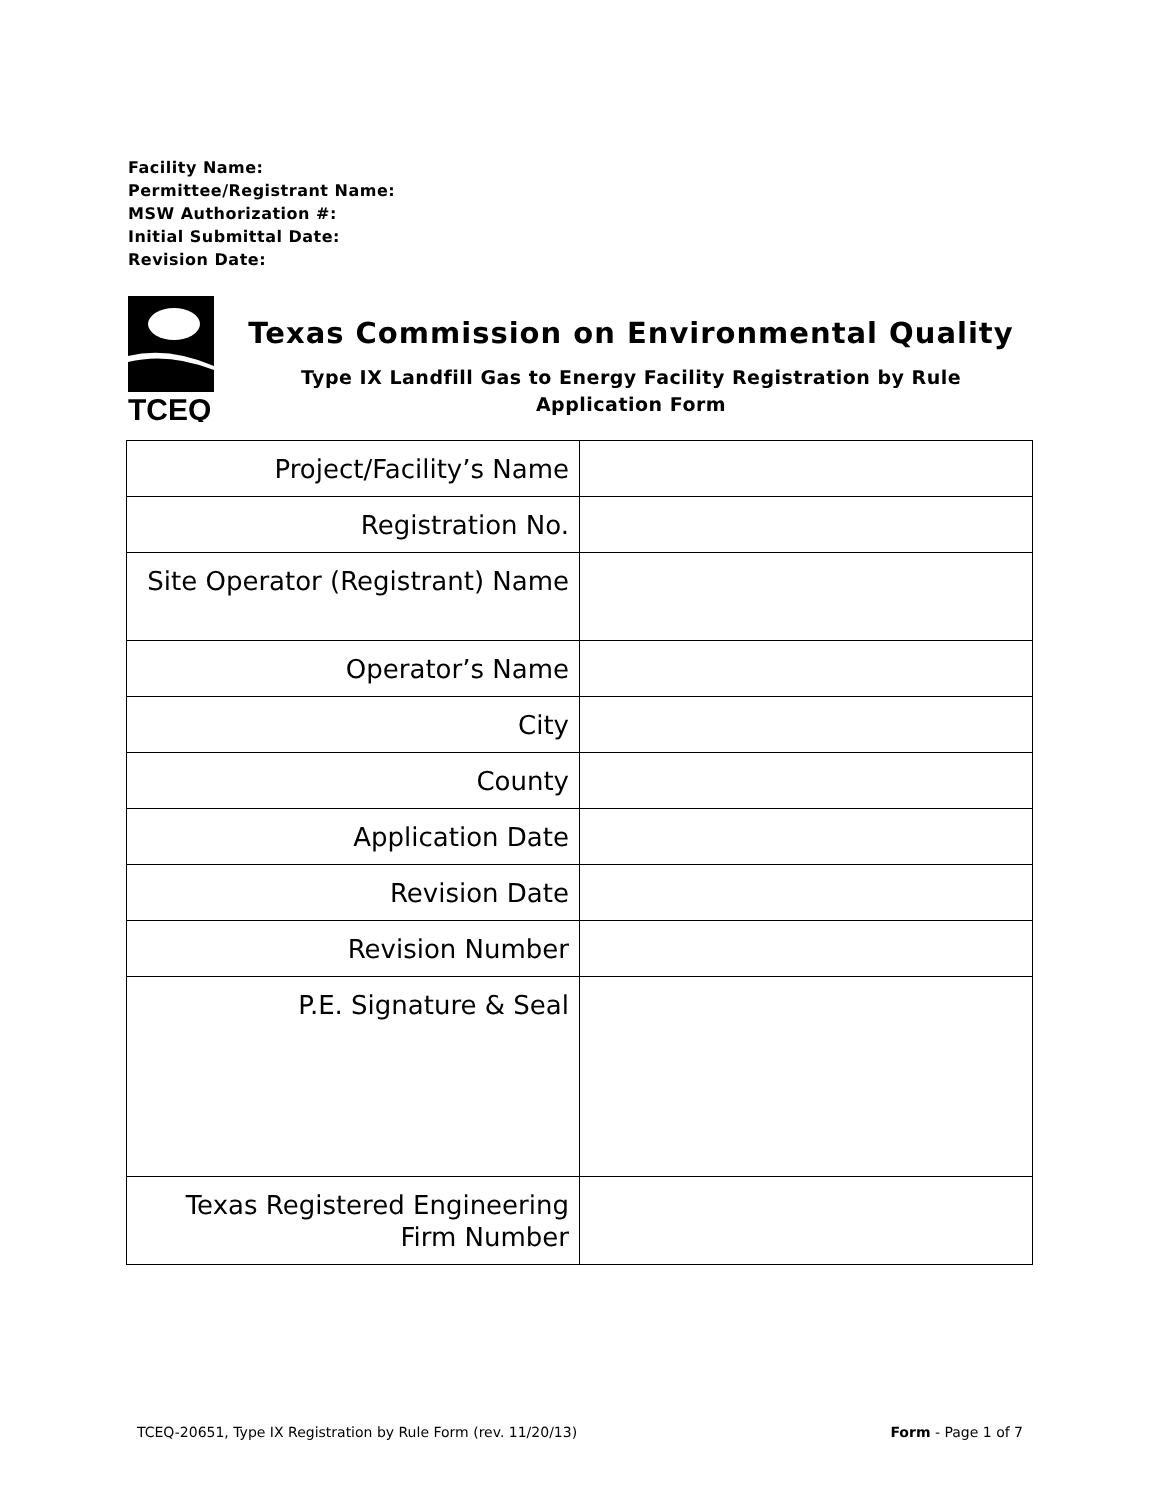Facility Name:
Permittee/Registrant Name:
MSW Authorization #:
Initial Submittal Date:
Revision Date:
TCEQ
Texas Commission on Environmental Quality
Type IX Landfill Gas to Energy Facility Registration by Rule
Application Form
| Project/Facility’s Name | |
| Registration No. | |
| Site Operator (Registrant) Name | |
| Operator’s Name | |
| City | |
| County | |
| Application Date | |
| Revision Date | |
| Revision Number | |
| P.E. Signature & Seal | |
| Texas Registered Engineering Firm Number | |
TCEQ-20651, Type IX Registration by Rule Form (rev. 11/20/13) Form - Page 1 of 7